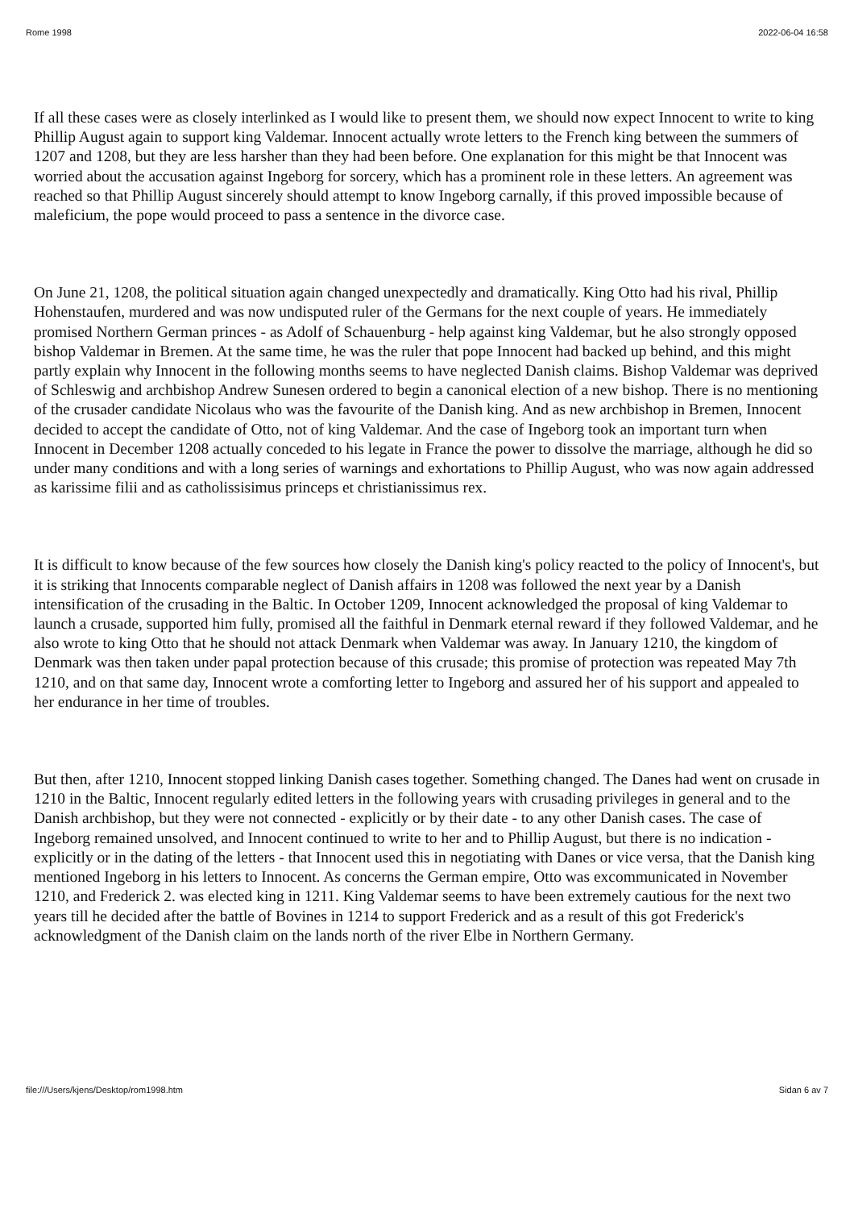Rome 1998 2022-06-04 16:58
If all these cases were as closely interlinked as I would like to present them, we should now expect Innocent to write to king Phillip August again to support king Valdemar. Innocent actually wrote letters to the French king between the summers of 1207 and 1208, but they are less harsher than they had been before. One explanation for this might be that Innocent was worried about the accusation against Ingeborg for sorcery, which has a prominent role in these letters. An agreement was reached so that Phillip August sincerely should attempt to know Ingeborg carnally, if this proved impossible because of maleficium, the pope would proceed to pass a sentence in the divorce case.
On June 21, 1208, the political situation again changed unexpectedly and dramatically. King Otto had his rival, Phillip Hohenstaufen, murdered and was now undisputed ruler of the Germans for the next couple of years. He immediately promised Northern German princes - as Adolf of Schauenburg - help against king Valdemar, but he also strongly opposed bishop Valdemar in Bremen. At the same time, he was the ruler that pope Innocent had backed up behind, and this might partly explain why Innocent in the following months seems to have neglected Danish claims. Bishop Valdemar was deprived of Schleswig and archbishop Andrew Sunesen ordered to begin a canonical election of a new bishop. There is no mentioning of the crusader candidate Nicolaus who was the favourite of the Danish king. And as new archbishop in Bremen, Innocent decided to accept the candidate of Otto, not of king Valdemar. And the case of Ingeborg took an important turn when Innocent in December 1208 actually conceded to his legate in France the power to dissolve the marriage, although he did so under many conditions and with a long series of warnings and exhortations to Phillip August, who was now again addressed as karissime filii and as catholissisimus princeps et christianissimus rex.
It is difficult to know because of the few sources how closely the Danish king's policy reacted to the policy of Innocent's, but it is striking that Innocents comparable neglect of Danish affairs in 1208 was followed the next year by a Danish intensification of the crusading in the Baltic. In October 1209, Innocent acknowledged the proposal of king Valdemar to launch a crusade, supported him fully, promised all the faithful in Denmark eternal reward if they followed Valdemar, and he also wrote to king Otto that he should not attack Denmark when Valdemar was away. In January 1210, the kingdom of Denmark was then taken under papal protection because of this crusade; this promise of protection was repeated May 7th 1210, and on that same day, Innocent wrote a comforting letter to Ingeborg and assured her of his support and appealed to her endurance in her time of troubles.
But then, after 1210, Innocent stopped linking Danish cases together. Something changed. The Danes had went on crusade in 1210 in the Baltic, Innocent regularly edited letters in the following years with crusading privileges in general and to the Danish archbishop, but they were not connected - explicitly or by their date - to any other Danish cases. The case of Ingeborg remained unsolved, and Innocent continued to write to her and to Phillip August, but there is no indication - explicitly or in the dating of the letters - that Innocent used this in negotiating with Danes or vice versa, that the Danish king mentioned Ingeborg in his letters to Innocent. As concerns the German empire, Otto was excommunicated in November 1210, and Frederick 2. was elected king in 1211. King Valdemar seems to have been extremely cautious for the next two years till he decided after the battle of Bovines in 1214 to support Frederick and as a result of this got Frederick's acknowledgment of the Danish claim on the lands north of the river Elbe in Northern Germany.
file:///Users/kjens/Desktop/rom1998.htm Sidan 6 av 7